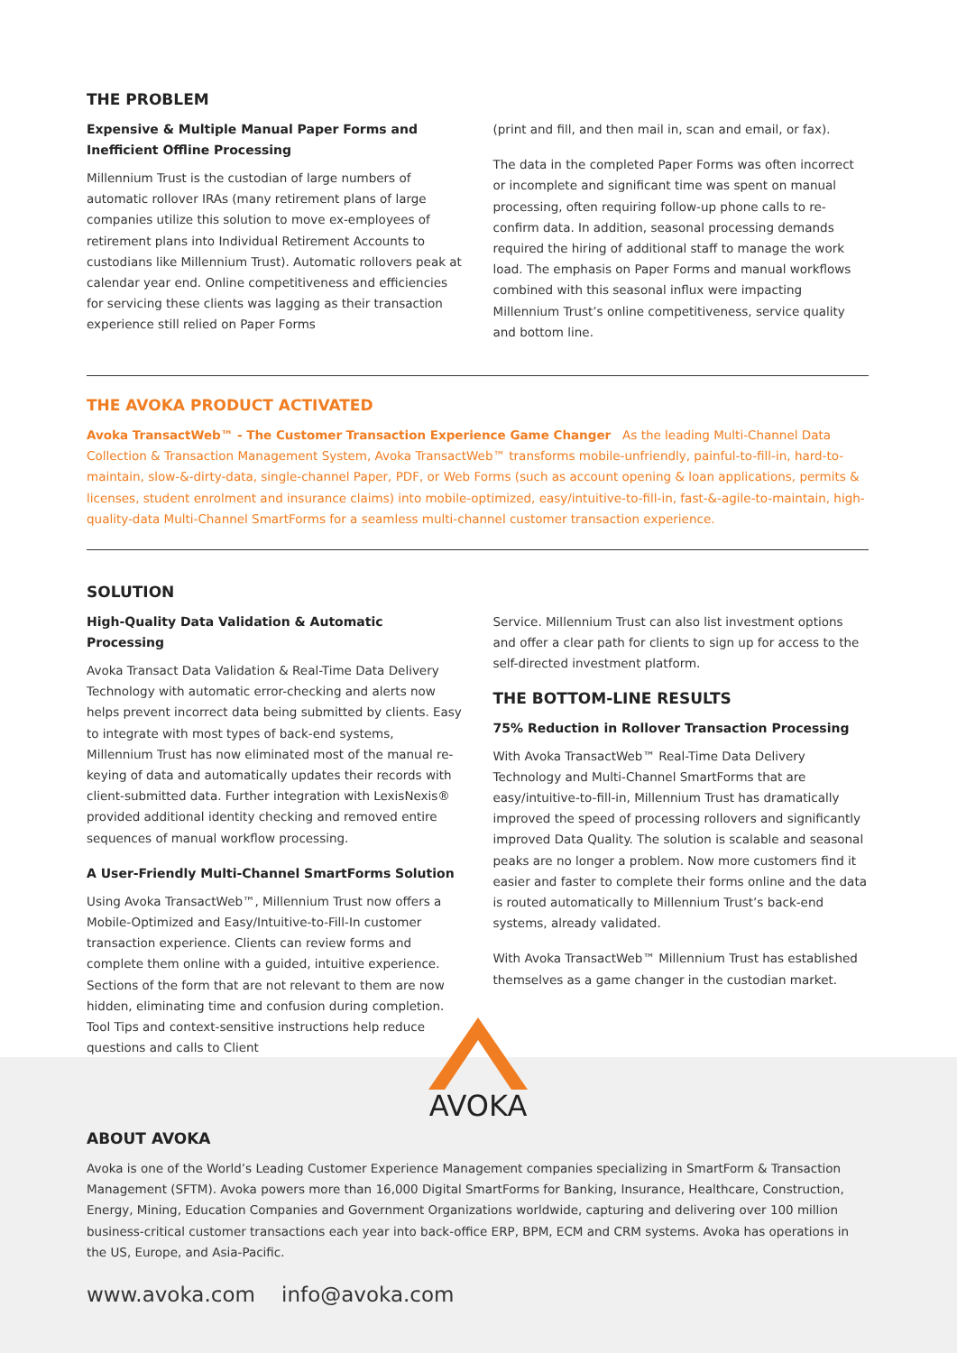THE PROBLEM
Expensive & Multiple Manual Paper Forms and Inefficient Offline Processing
Millennium Trust is the custodian of large numbers of automatic rollover IRAs (many retirement plans of large companies utilize this solution to move ex-employees of retirement plans into Individual Retirement Accounts to custodians like Millennium Trust). Automatic rollovers peak at calendar year end. Online competitiveness and efficiencies for servicing these clients was lagging as their transaction experience still relied on Paper Forms
(print and fill, and then mail in, scan and email, or fax).
The data in the completed Paper Forms was often incorrect or incomplete and significant time was spent on manual processing, often requiring follow-up phone calls to re-confirm data. In addition, seasonal processing demands required the hiring of additional staff to manage the work load. The emphasis on Paper Forms and manual workflows combined with this seasonal influx were impacting Millennium Trust’s online competitiveness, service quality and bottom line.
THE AVOKA PRODUCT ACTIVATED
Avoka TransactWeb™ - The Customer Transaction Experience Game Changer As the leading Multi-Channel Data Collection & Transaction Management System, Avoka TransactWeb™ transforms mobile-unfriendly, painful-to-fill-in, hard-to-maintain, slow-&-dirty-data, single-channel Paper, PDF, or Web Forms (such as account opening & loan applications, permits & licenses, student enrolment and insurance claims) into mobile-optimized, easy/intuitive-to-fill-in, fast-&-agile-to-maintain, high-quality-data Multi-Channel SmartForms for a seamless multi-channel customer transaction experience.
SOLUTION
High-Quality Data Validation & Automatic Processing
Avoka Transact Data Validation & Real-Time Data Delivery Technology with automatic error-checking and alerts now helps prevent incorrect data being submitted by clients. Easy to integrate with most types of back-end systems, Millennium Trust has now eliminated most of the manual re-keying of data and automatically updates their records with client-submitted data. Further integration with LexisNexis® provided additional identity checking and removed entire sequences of manual workflow processing.
A User-Friendly Multi-Channel SmartForms Solution
Using Avoka TransactWeb™, Millennium Trust now offers a Mobile-Optimized and Easy/Intuitive-to-Fill-In customer transaction experience. Clients can review forms and complete them online with a guided, intuitive experience. Sections of the form that are not relevant to them are now hidden, eliminating time and confusion during completion. Tool Tips and context-sensitive instructions help reduce questions and calls to Client
Service. Millennium Trust can also list investment options and offer a clear path for clients to sign up for access to the self-directed investment platform.
THE BOTTOM-LINE RESULTS
75% Reduction in Rollover Transaction Processing
With Avoka TransactWeb™ Real-Time Data Delivery Technology and Multi-Channel SmartForms that are easy/intuitive-to-fill-in, Millennium Trust has dramatically improved the speed of processing rollovers and significantly improved Data Quality. The solution is scalable and seasonal peaks are no longer a problem. Now more customers find it easier and faster to complete their forms online and the data is routed automatically to Millennium Trust’s back-end systems, already validated.
With Avoka TransactWeb™ Millennium Trust has established themselves as a game changer in the custodian market.
ABOUT AVOKA
Avoka is one of the World’s Leading Customer Experience Management companies specializing in SmartForm & Transaction Management (SFTM). Avoka powers more than 16,000 Digital SmartForms for Banking, Insurance, Healthcare, Construction, Energy, Mining, Education Companies and Government Organizations worldwide, capturing and delivering over 100 million business-critical customer transactions each year into back-office ERP, BPM, ECM and CRM systems. Avoka has operations in the US, Europe, and Asia-Pacific.
www.avoka.com info@avoka.com
AVOKA